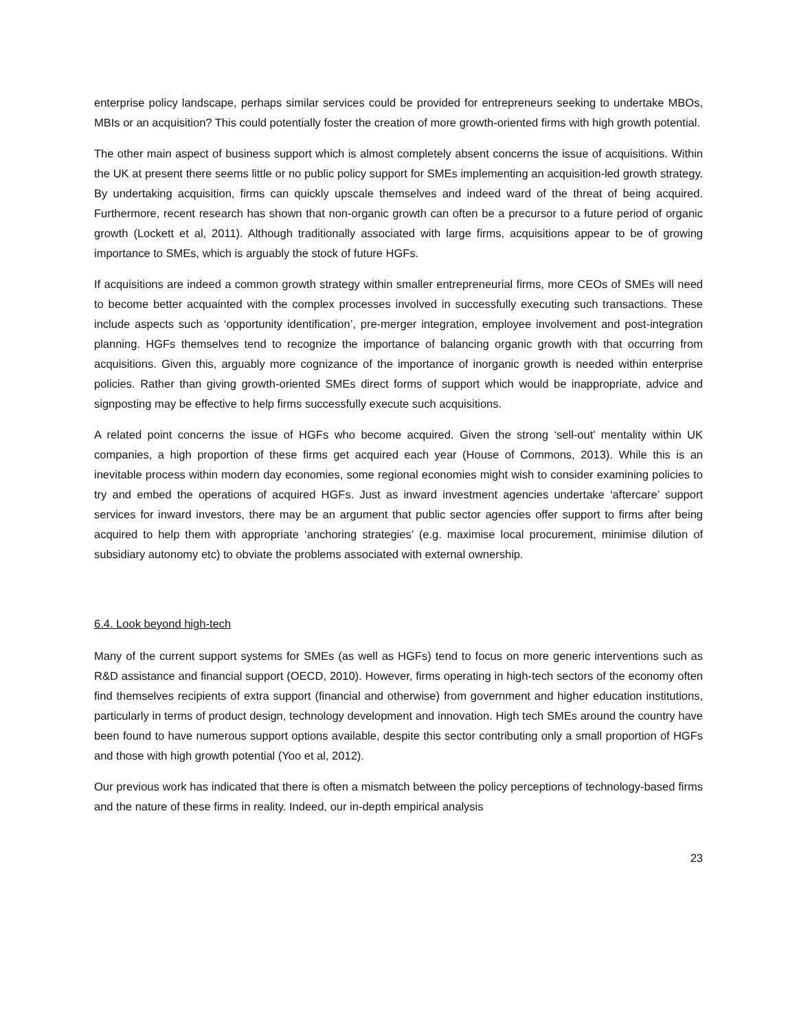enterprise policy landscape, perhaps similar services could be provided for entrepreneurs seeking to undertake MBOs, MBIs or an acquisition? This could potentially foster the creation of more growth-oriented firms with high growth potential.
The other main aspect of business support which is almost completely absent concerns the issue of acquisitions. Within the UK at present there seems little or no public policy support for SMEs implementing an acquisition-led growth strategy. By undertaking acquisition, firms can quickly upscale themselves and indeed ward of the threat of being acquired. Furthermore, recent research has shown that non-organic growth can often be a precursor to a future period of organic growth (Lockett et al, 2011). Although traditionally associated with large firms, acquisitions appear to be of growing importance to SMEs, which is arguably the stock of future HGFs.
If acquisitions are indeed a common growth strategy within smaller entrepreneurial firms, more CEOs of SMEs will need to become better acquainted with the complex processes involved in successfully executing such transactions. These include aspects such as ‘opportunity identification’, pre-merger integration, employee involvement and post-integration planning. HGFs themselves tend to recognize the importance of balancing organic growth with that occurring from acquisitions. Given this, arguably more cognizance of the importance of inorganic growth is needed within enterprise policies. Rather than giving growth-oriented SMEs direct forms of support which would be inappropriate, advice and signposting may be effective to help firms successfully execute such acquisitions.
A related point concerns the issue of HGFs who become acquired. Given the strong ‘sell-out’ mentality within UK companies, a high proportion of these firms get acquired each year (House of Commons, 2013). While this is an inevitable process within modern day economies, some regional economies might wish to consider examining policies to try and embed the operations of acquired HGFs. Just as inward investment agencies undertake ‘aftercare’ support services for inward investors, there may be an argument that public sector agencies offer support to firms after being acquired to help them with appropriate ‘anchoring strategies’ (e.g. maximise local procurement, minimise dilution of subsidiary autonomy etc) to obviate the problems associated with external ownership.
6.4. Look beyond high-tech
Many of the current support systems for SMEs (as well as HGFs) tend to focus on more generic interventions such as R&D assistance and financial support (OECD, 2010). However, firms operating in high-tech sectors of the economy often find themselves recipients of extra support (financial and otherwise) from government and higher education institutions, particularly in terms of product design, technology development and innovation. High tech SMEs around the country have been found to have numerous support options available, despite this sector contributing only a small proportion of HGFs and those with high growth potential (Yoo et al, 2012).
Our previous work has indicated that there is often a mismatch between the policy perceptions of technology-based firms and the nature of these firms in reality. Indeed, our in-depth empirical analysis
23